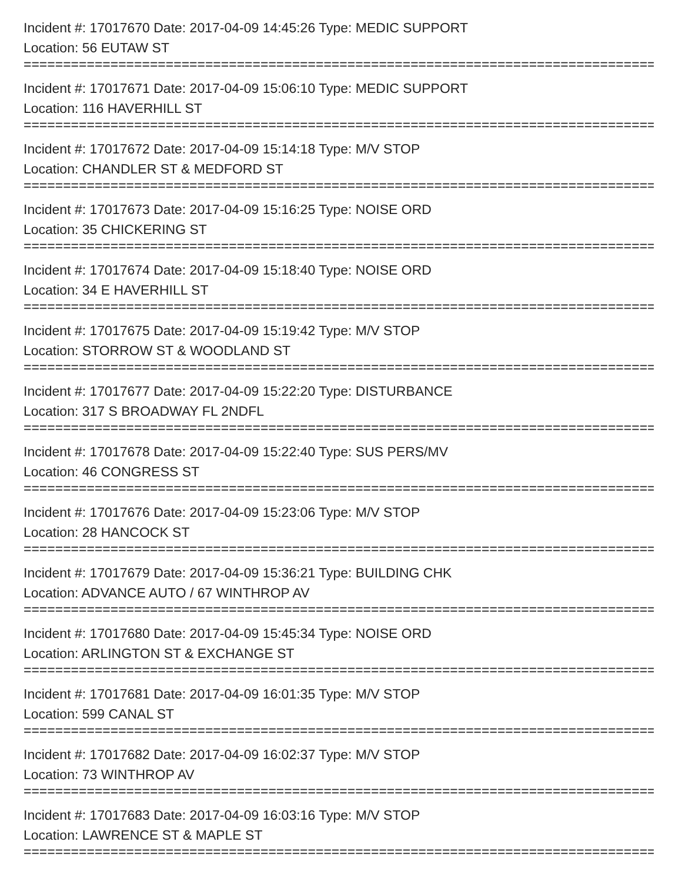Incident #: 17017670 Date: 2017-04-09 14:45:26 Type: MEDIC SUPPORT
Location: 56 EUTAW ST
================================================================================
Incident #: 17017671 Date: 2017-04-09 15:06:10 Type: MEDIC SUPPORT
Location: 116 HAVERHILL ST
================================================================================
Incident #: 17017672 Date: 2017-04-09 15:14:18 Type: M/V STOP
Location: CHANDLER ST & MEDFORD ST
================================================================================
Incident #: 17017673 Date: 2017-04-09 15:16:25 Type: NOISE ORD
Location: 35 CHICKERING ST
================================================================================
Incident #: 17017674 Date: 2017-04-09 15:18:40 Type: NOISE ORD
Location: 34 E HAVERHILL ST
================================================================================
Incident #: 17017675 Date: 2017-04-09 15:19:42 Type: M/V STOP
Location: STORROW ST & WOODLAND ST
================================================================================
Incident #: 17017677 Date: 2017-04-09 15:22:20 Type: DISTURBANCE
Location: 317 S BROADWAY FL 2NDFL
================================================================================
Incident #: 17017678 Date: 2017-04-09 15:22:40 Type: SUS PERS/MV
Location: 46 CONGRESS ST
================================================================================
Incident #: 17017676 Date: 2017-04-09 15:23:06 Type: M/V STOP
Location: 28 HANCOCK ST
================================================================================
Incident #: 17017679 Date: 2017-04-09 15:36:21 Type: BUILDING CHK
Location: ADVANCE AUTO / 67 WINTHROP AV
================================================================================
Incident #: 17017680 Date: 2017-04-09 15:45:34 Type: NOISE ORD
Location: ARLINGTON ST & EXCHANGE ST
================================================================================
Incident #: 17017681 Date: 2017-04-09 16:01:35 Type: M/V STOP
Location: 599 CANAL ST
================================================================================
Incident #: 17017682 Date: 2017-04-09 16:02:37 Type: M/V STOP
Location: 73 WINTHROP AV
================================================================================
Incident #: 17017683 Date: 2017-04-09 16:03:16 Type: M/V STOP
Location: LAWRENCE ST & MAPLE ST
================================================================================